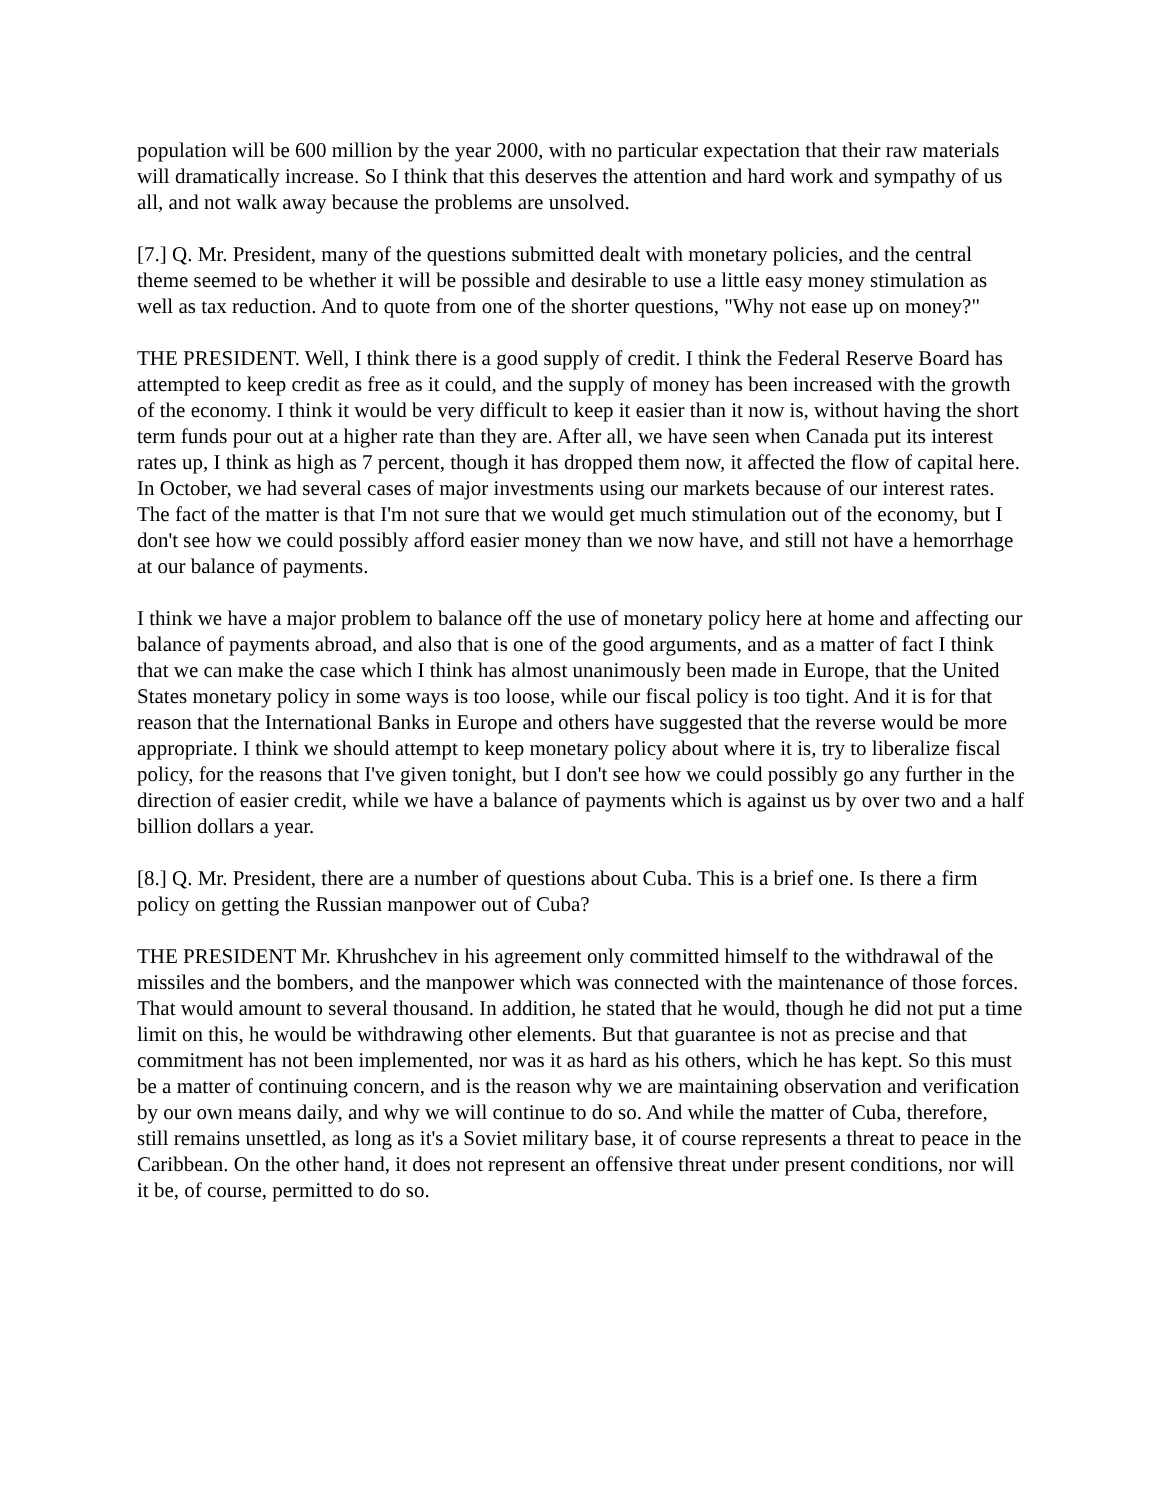population will be 600 million by the year 2000, with no particular expectation that their raw materials will dramatically increase. So I think that this deserves the attention and hard work and sympathy of us all, and not walk away because the problems are unsolved.
[7.] Q. Mr. President, many of the questions submitted dealt with monetary policies, and the central theme seemed to be whether it will be possible and desirable to use a little easy money stimulation as well as tax reduction. And to quote from one of the shorter questions, "Why not ease up on money?"
THE PRESIDENT. Well, I think there is a good supply of credit. I think the Federal Reserve Board has attempted to keep credit as free as it could, and the supply of money has been increased with the growth of the economy. I think it would be very difficult to keep it easier than it now is, without having the short term funds pour out at a higher rate than they are. After all, we have seen when Canada put its interest rates up, I think as high as 7 percent, though it has dropped them now, it affected the flow of capital here. In October, we had several cases of major investments using our markets because of our interest rates. The fact of the matter is that I'm not sure that we would get much stimulation out of the economy, but I don't see how we could possibly afford easier money than we now have, and still not have a hemorrhage at our balance of payments.
I think we have a major problem to balance off the use of monetary policy here at home and affecting our balance of payments abroad, and also that is one of the good arguments, and as a matter of fact I think that we can make the case which I think has almost unanimously been made in Europe, that the United States monetary policy in some ways is too loose, while our fiscal policy is too tight. And it is for that reason that the International Banks in Europe and others have suggested that the reverse would be more appropriate. I think we should attempt to keep monetary policy about where it is, try to liberalize fiscal policy, for the reasons that I've given tonight, but I don't see how we could possibly go any further in the direction of easier credit, while we have a balance of payments which is against us by over two and a half billion dollars a year.
[8.] Q. Mr. President, there are a number of questions about Cuba. This is a brief one. Is there a firm policy on getting the Russian manpower out of Cuba?
THE PRESIDENT Mr. Khrushchev in his agreement only committed himself to the withdrawal of the missiles and the bombers, and the manpower which was connected with the maintenance of those forces. That would amount to several thousand. In addition, he stated that he would, though he did not put a time limit on this, he would be withdrawing other elements. But that guarantee is not as precise and that commitment has not been implemented, nor was it as hard as his others, which he has kept. So this must be a matter of continuing concern, and is the reason why we are maintaining observation and verification by our own means daily, and why we will continue to do so. And while the matter of Cuba, therefore, still remains unsettled, as long as it's a Soviet military base, it of course represents a threat to peace in the Caribbean. On the other hand, it does not represent an offensive threat under present conditions, nor will it be, of course, permitted to do so.